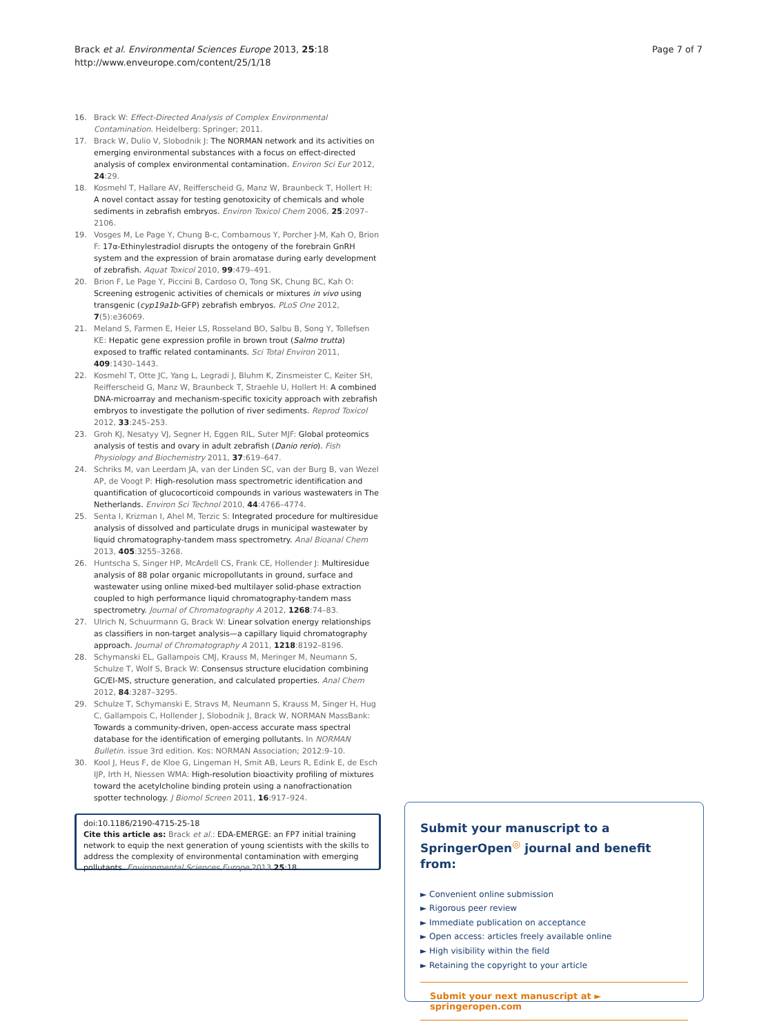Brack et al. Environmental Sciences Europe 2013, 25:18
http://www.enveurope.com/content/25/1/18
Page 7 of 7
16. Brack W: Effect-Directed Analysis of Complex Environmental Contamination. Heidelberg: Springer; 2011.
17. Brack W, Dulio V, Slobodnik J: The NORMAN network and its activities on emerging environmental substances with a focus on effect-directed analysis of complex environmental contamination. Environ Sci Eur 2012, 24:29.
18. Kosmehl T, Hallare AV, Reifferscheid G, Manz W, Braunbeck T, Hollert H: A novel contact assay for testing genotoxicity of chemicals and whole sediments in zebrafish embryos. Environ Toxicol Chem 2006, 25:2097–2106.
19. Vosges M, Le Page Y, Chung B-c, Combarnous Y, Porcher J-M, Kah O, Brion F: 17α-Ethinylestradiol disrupts the ontogeny of the forebrain GnRH system and the expression of brain aromatase during early development of zebrafish. Aquat Toxicol 2010, 99:479–491.
20. Brion F, Le Page Y, Piccini B, Cardoso O, Tong SK, Chung BC, Kah O: Screening estrogenic activities of chemicals or mixtures in vivo using transgenic (cyp19a1b-GFP) zebrafish embryos. PLoS One 2012, 7(5):e36069.
21. Meland S, Farmen E, Heier LS, Rosseland BO, Salbu B, Song Y, Tollefsen KE: Hepatic gene expression profile in brown trout (Salmo trutta) exposed to traffic related contaminants. Sci Total Environ 2011, 409:1430–1443.
22. Kosmehl T, Otte JC, Yang L, Legradi J, Bluhm K, Zinsmeister C, Keiter SH, Reifferscheid G, Manz W, Braunbeck T, Straehle U, Hollert H: A combined DNA-microarray and mechanism-specific toxicity approach with zebrafish embryos to investigate the pollution of river sediments. Reprod Toxicol 2012, 33:245–253.
23. Groh KJ, Nesatyy VJ, Segner H, Eggen RIL, Suter MJF: Global proteomics analysis of testis and ovary in adult zebrafish (Danio rerio). Fish Physiology and Biochemistry 2011, 37:619–647.
24. Schriks M, van Leerdam JA, van der Linden SC, van der Burg B, van Wezel AP, de Voogt P: High-resolution mass spectrometric identification and quantification of glucocorticoid compounds in various wastewaters in The Netherlands. Environ Sci Technol 2010, 44:4766–4774.
25. Senta I, Krizman I, Ahel M, Terzic S: Integrated procedure for multiresidue analysis of dissolved and particulate drugs in municipal wastewater by liquid chromatography-tandem mass spectrometry. Anal Bioanal Chem 2013, 405:3255–3268.
26. Huntscha S, Singer HP, McArdell CS, Frank CE, Hollender J: Multiresidue analysis of 88 polar organic micropollutants in ground, surface and wastewater using online mixed-bed multilayer solid-phase extraction coupled to high performance liquid chromatography-tandem mass spectrometry. Journal of Chromatography A 2012, 1268:74–83.
27. Ulrich N, Schuurmann G, Brack W: Linear solvation energy relationships as classifiers in non-target analysis—a capillary liquid chromatography approach. Journal of Chromatography A 2011, 1218:8192–8196.
28. Schymanski EL, Gallampois CMJ, Krauss M, Meringer M, Neumann S, Schulze T, Wolf S, Brack W: Consensus structure elucidation combining GC/EI-MS, structure generation, and calculated properties. Anal Chem 2012, 84:3287–3295.
29. Schulze T, Schymanski E, Stravs M, Neumann S, Krauss M, Singer H, Hug C, Gallampois C, Hollender J, Slobodnik J, Brack W, NORMAN MassBank: Towards a community-driven, open-access accurate mass spectral database for the identification of emerging pollutants. In NORMAN Bulletin. issue 3rd edition. Kos: NORMAN Association; 2012:9–10.
30. Kool J, Heus F, de Kloe G, Lingeman H, Smit AB, Leurs R, Edink E, de Esch IJP, Irth H, Niessen WMA: High-resolution bioactivity profiling of mixtures toward the acetylcholine binding protein using a nanofractionation spotter technology. J Biomol Screen 2011, 16:917–924.
doi:10.1186/2190-4715-25-18
Cite this article as: Brack et al.: EDA-EMERGE: an FP7 initial training network to equip the next generation of young scientists with the skills to address the complexity of environmental contamination with emerging pollutants. Environmental Sciences Europe 2013 25:18.
Submit your manuscript to a SpringerOpen<sup>◎</sup> journal and benefit from:
► Convenient online submission
► Rigorous peer review
► Immediate publication on acceptance
► Open access: articles freely available online
► High visibility within the field
► Retaining the copyright to your article
Submit your next manuscript at ► springeropen.com